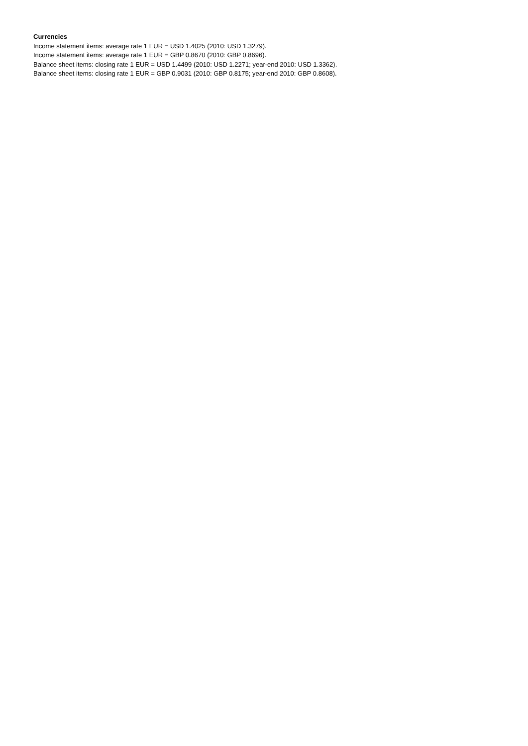Currencies
Income statement items: average rate 1 EUR = USD 1.4025 (2010: USD 1.3279).
Income statement items: average rate 1 EUR = GBP 0.8670 (2010: GBP 0.8696).
Balance sheet items: closing rate 1 EUR = USD 1.4499 (2010: USD 1.2271; year-end 2010: USD 1.3362).
Balance sheet items: closing rate 1 EUR = GBP 0.9031 (2010: GBP 0.8175; year-end 2010: GBP 0.8608).